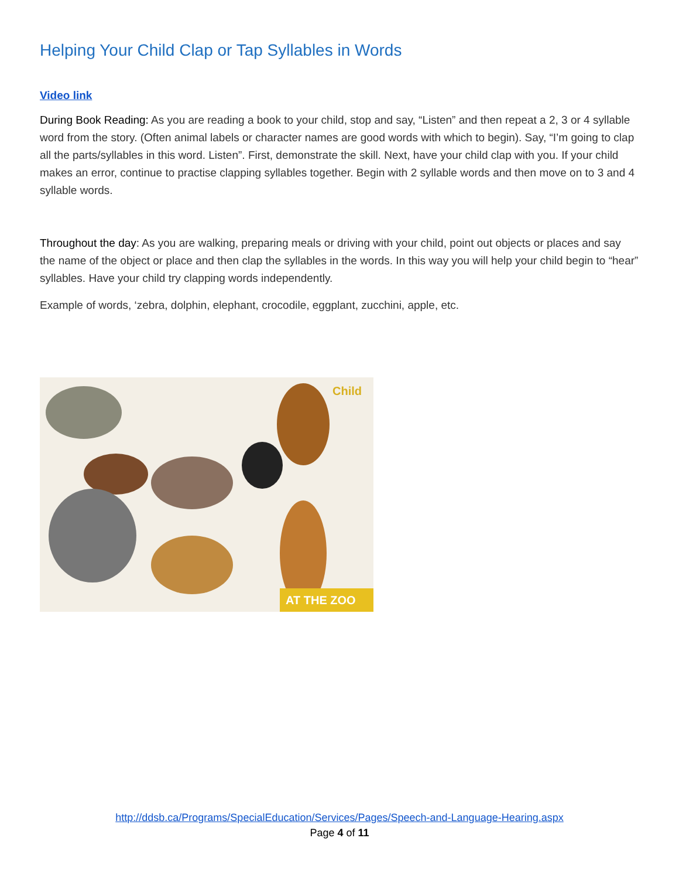Helping Your Child Clap or Tap Syllables in Words
Video link
During Book Reading: As you are reading a book to your child, stop and say, “Listen” and then repeat a 2, 3 or 4 syllable word from the story. (Often animal labels or character names are good words with which to begin). Say, “I’m going to clap all the parts/syllables in this word. Listen”. First, demonstrate the skill. Next, have your child clap with you. If your child makes an error, continue to practise clapping syllables together. Begin with 2 syllable words and then move on to 3 and 4 syllable words.
Throughout the day: As you are walking, preparing meals or driving with your child, point out objects or places and say the name of the object or place and then clap the syllables in the words. In this way you will help your child begin to “hear” syllables. Have your child try clapping words independently.
Example of words, ‘zebra, dolphin, elephant, crocodile, eggplant, zucchini, apple, etc.
AT THE ZOO
Child
http://ddsb.ca/Programs/SpecialEducation/Services/Pages/Speech-and-Language-Hearing.aspx
Page 4 of 11